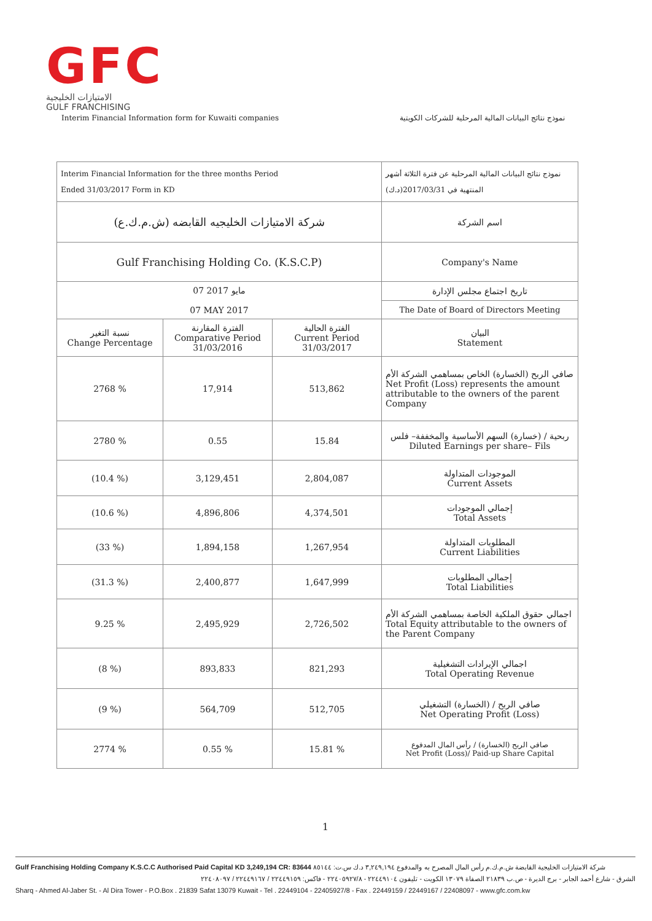GFC
الامتيازات الخليجية
GULF FRANCHISING
Interim Financial Information form for Kuwaiti companies نموذج نتائج البيانات المالية المرحلية للشركات الكويتية
| Interim Financial Information for the three months Period Ended 31/03/2017 Form in KD | | | نموذج نتائج البيانات المالية المرحلية عن فترة الثلاثة أشهر المنتهية في 2017/03/31(د.ك) |
| شركة الامتيازات الخليجيه القابضه (ش.م.ك.ع) | | | اسم الشركة |
| Gulf Franchising Holding Co. (K.S.C.P) | | | Company's Name |
| 07 مايو 2017 07 MAY 2017 | | | تاريخ اجتماع مجلس الإدارة |
| | | | The Date of Board of Directors Meeting |
| نسبة التغير Change Percentage | الفترة المقارنة Comparative Period 31/03/2016 | الفترة الحالية Current Period 31/03/2017 | البيان Statement |
| 2768 % | 17,914 | 513,862 | صافي الربح (الخسارة) الخاص بمساهمي الشركة الأم Net Profit (Loss) represents the amount attributable to the owners of the parent Company |
| 2780 % | 0.55 | 15.84 | ربحية / (خسارة) السهم الأساسية والمخففة– فلس Diluted Earnings per share– Fils |
| (10.4 %) | 3,129,451 | 2,804,087 | الموجودات المتداولة Current Assets |
| (10.6 %) | 4,896,806 | 4,374,501 | إجمالي الموجودات Total Assets |
| (33 %) | 1,894,158 | 1,267,954 | المطلوبات المتداولة Current Liabilities |
| (31.3 %) | 2,400,877 | 1,647,999 | إجمالي المطلوبات Total Liabilities |
| 9.25 % | 2,495,929 | 2,726,502 | اجمالي حقوق الملكية الخاصة بمساهمي الشركة الأم Total Equity attributable to the owners of the Parent Company |
| (8 %) | 893,833 | 821,293 | اجمالي الإيرادات التشغيلية Total Operating Revenue |
| (9 %) | 564,709 | 512,705 | صافي الربح / (الخسارة) التشغيلي Net Operating Profit (Loss) |
| 2774 % | 0.55 % | 15.81 % | صافي الربح (الخسارة) / رأس المال المدفوع Net Profit (Loss)/ Paid-up Share Capital |
1
Gulf Franchising Holding Company K.S.C.C Authorised Paid Capital KD 3,249,194 CR: 83644 شركة الامتيازات الخليجية القابضة ش.م.ك.م رأس المال المصرح به والمدفوع ٣,٢٤٩,١٩٤ د.ك س.ت: ٨٥١٤٤
الشرق - شارع أحمد الجابر - برج الديرة - ص.ب ٢١٨٣٩ الصفاة ١٣٠٧٩ الكويت - تليفون ٢٢٤٤٩١٠٤ - ٢٢٤٠٥٩٢٧/٨ - فاكس: ٢٢٤٤٩١٥٩ / ٢٢٤٤٩١٦٧ / ٢٢٤٠٨٠٩٧
Sharq - Ahmed Al-Jaber St. - Al Dira Tower - P.O.Box . 21839 Safat 13079 Kuwait - Tel . 22449104 - 22405927/8 - Fax . 22449159 / 22449167 / 22408097 - www.gfc.com.kw